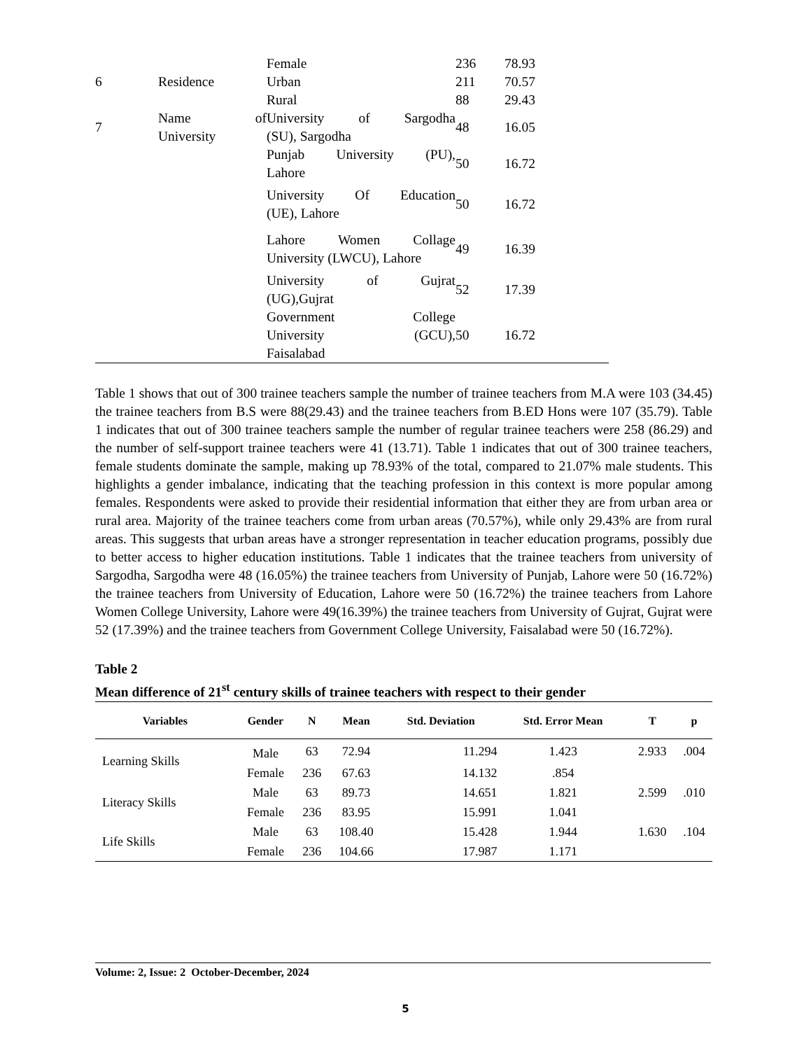| | | Female | 236 | 78.93 |
| 6 | Residence | Urban | 211 | 70.57 |
| | | Rural | 88 | 29.43 |
| 7 | Name of University | University of Sargodha (SU), Sargodha | 48 | 16.05 |
| | | Punjab University (PU), Lahore | 50 | 16.72 |
| | | University Of Education (UE), Lahore | 50 | 16.72 |
| | | Lahore Women Collage University (LWCU), Lahore | 49 | 16.39 |
| | | University of Gujrat (UG),Gujrat | 52 | 17.39 |
| | | Government College University (GCU), Faisalabad | 50 | 16.72 |
Table 1 shows that out of 300 trainee teachers sample the number of trainee teachers from M.A were 103 (34.45) the trainee teachers from B.S were 88(29.43) and the trainee teachers from B.ED Hons were 107 (35.79). Table 1 indicates that out of 300 trainee teachers sample the number of regular trainee teachers were 258 (86.29) and the number of self-support trainee teachers were 41 (13.71). Table 1 indicates that out of 300 trainee teachers, female students dominate the sample, making up 78.93% of the total, compared to 21.07% male students. This highlights a gender imbalance, indicating that the teaching profession in this context is more popular among females. Respondents were asked to provide their residential information that either they are from urban area or rural area. Majority of the trainee teachers come from urban areas (70.57%), while only 29.43% are from rural areas. This suggests that urban areas have a stronger representation in teacher education programs, possibly due to better access to higher education institutions. Table 1 indicates that the trainee teachers from university of Sargodha, Sargodha were 48 (16.05%) the trainee teachers from University of Punjab, Lahore were 50 (16.72%) the trainee teachers from University of Education, Lahore were 50 (16.72%) the trainee teachers from Lahore Women College University, Lahore were 49(16.39%) the trainee teachers from University of Gujrat, Gujrat were 52 (17.39%) and the trainee teachers from Government College University, Faisalabad were 50 (16.72%).
Table 2
Mean difference of 21<sup>st</sup> century skills of trainee teachers with respect to their gender
| Variables | Gender | N | Mean | Std. Deviation | Std. Error Mean | T | p |
| --- | --- | --- | --- | --- | --- | --- | --- |
| Learning Skills | Male | 63 | 72.94 | 11.294 | 1.423 | 2.933 | .004 |
| | Female | 236 | 67.63 | 14.132 | .854 | | |
| Literacy Skills | Male | 63 | 89.73 | 14.651 | 1.821 | 2.599 | .010 |
| | Female | 236 | 83.95 | 15.991 | 1.041 | | |
| Life Skills | Male | 63 | 108.40 | 15.428 | 1.944 | 1.630 | .104 |
| | Female | 236 | 104.66 | 17.987 | 1.171 | | |
Volume: 2, Issue: 2 October-December, 2024
5